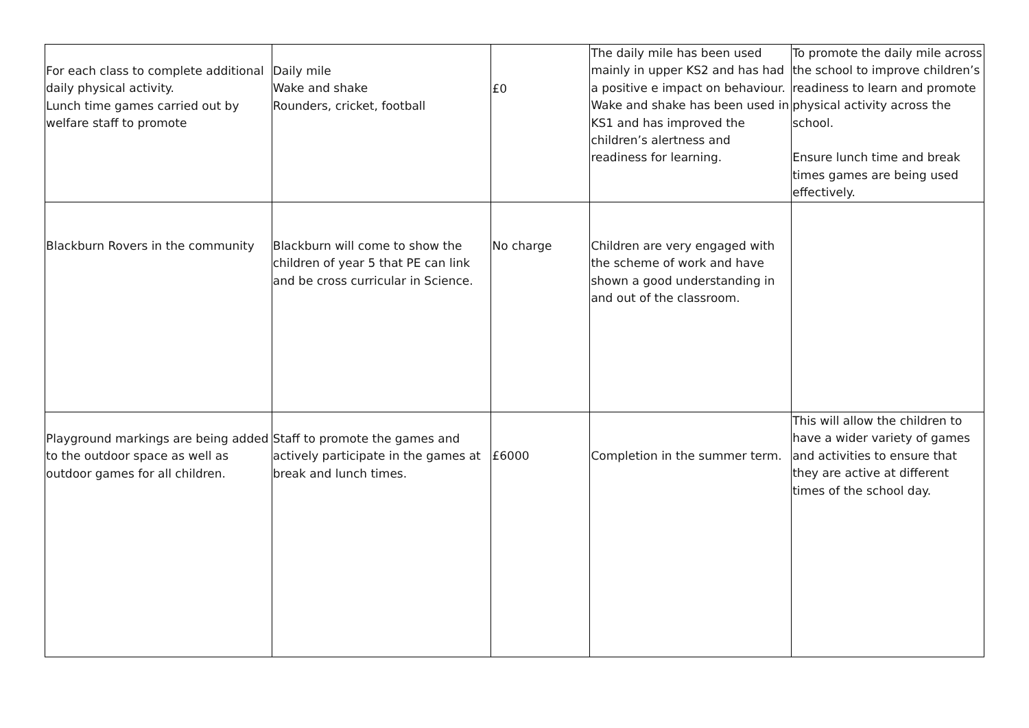| For each class to complete additional daily physical activity. Lunch time games carried out by welfare staff to promote | Daily mile Wake and shake Rounders, cricket, football | £0 | The daily mile has been used mainly in upper KS2 and has had a positive e impact on behaviour. Wake and shake has been used in KS1 and has improved the children’s alertness and readiness for learning. | To promote the daily mile across the school to improve children’s readiness to learn and promote physical activity across the school. Ensure lunch time and break times games are being used effectively. |
| Blackburn Rovers in the community | Blackburn will come to show the children of year 5 that PE can link and be cross curricular in Science. | No charge | Children are very engaged with the scheme of work and have shown a good understanding in and out of the classroom. | |
| Playground markings are being added to the outdoor space as well as outdoor games for all children. | Staff to promote the games and actively participate in the games at break and lunch times. | £6000 | Completion in the summer term. | This will allow the children to have a wider variety of games and activities to ensure that they are active at different times of the school day. |